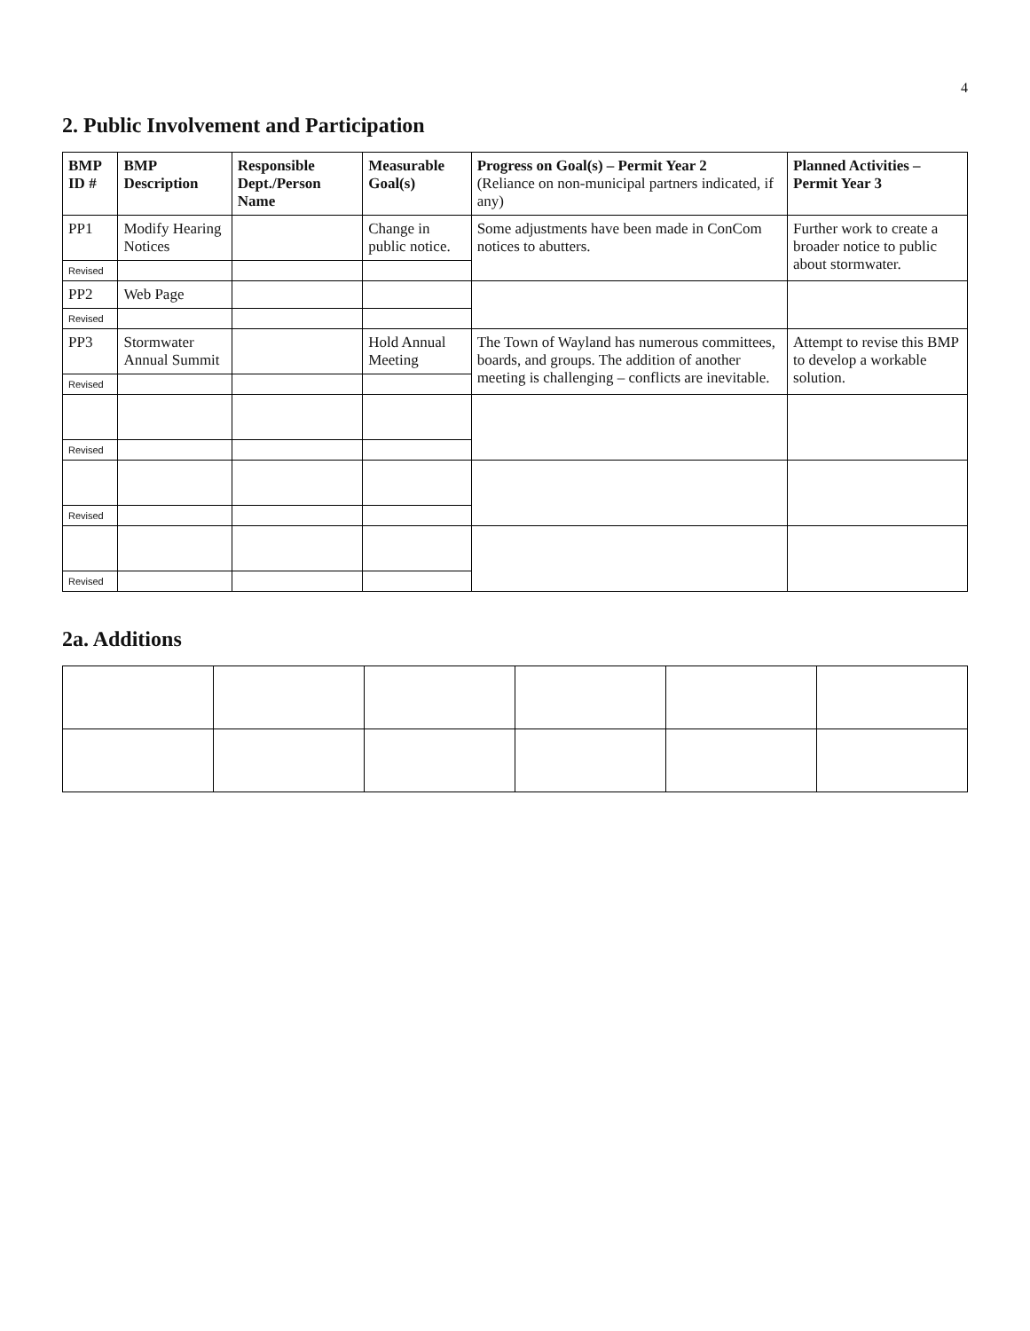4
2. Public Involvement and Participation
| BMP ID # | BMP Description | Responsible Dept./Person Name | Measurable Goal(s) | Progress on Goal(s) – Permit Year 2 (Reliance on non-municipal partners indicated, if any) | Planned Activities – Permit Year 3 |
| --- | --- | --- | --- | --- | --- |
| PP1 | Modify Hearing Notices | | Change in public notice. | Some adjustments have been made in ConCom notices to abutters. | Further work to create a broader notice to public about stormwater. |
| Revised | | | | | |
| PP2 | Web Page | | | | |
| Revised | | | | | |
| PP3 | Stormwater Annual Summit | | Hold Annual Meeting | The Town of Wayland has numerous committees, boards, and groups. The addition of another meeting is challenging – conflicts are inevitable. | Attempt to revise this BMP to develop a workable solution. |
| Revised | | | | | |
| Revised | | | | | |
| Revised | | | | | |
| Revised | | | | | |
2a. Additions